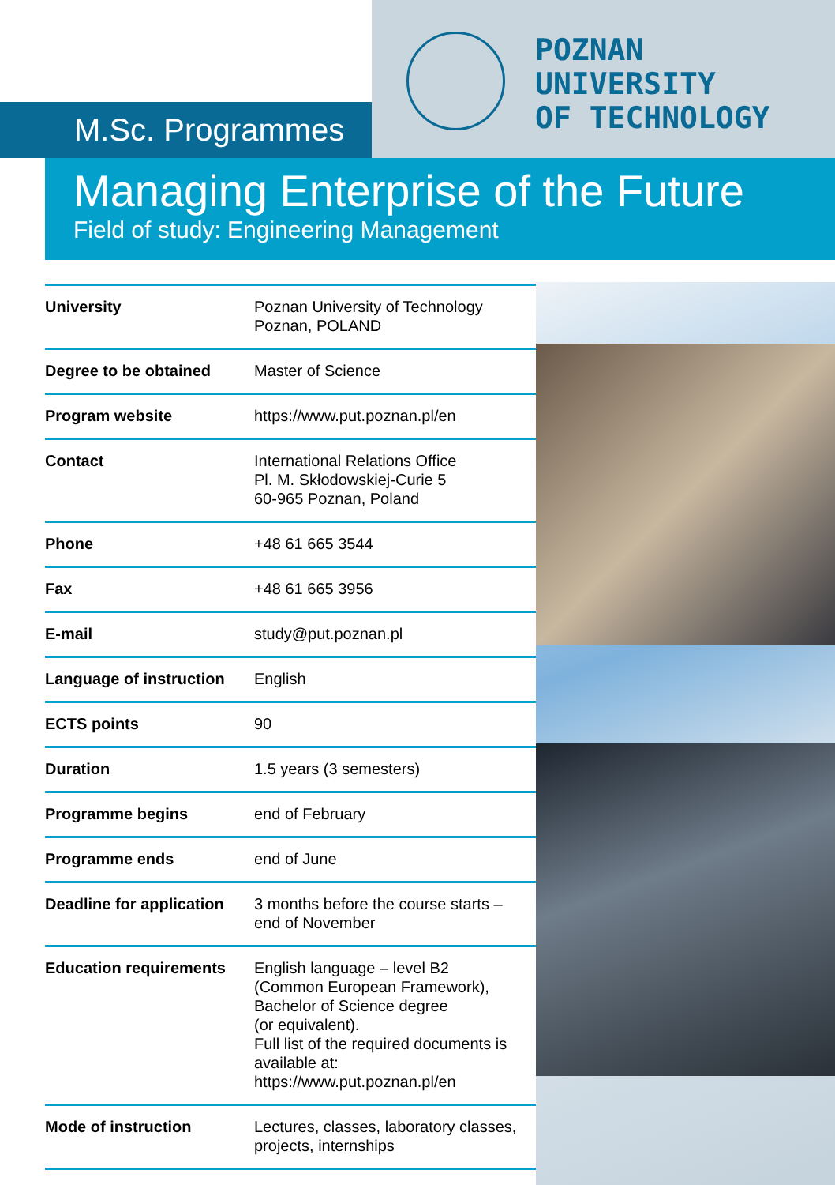M.Sc. Programmes
POZNAN
UNIVERSITY
OF TECHNOLOGY
Managing Enterprise of the Future
Field of study: Engineering Management
| University | Poznan University of Technology Poznan, POLAND |
| Degree to be obtained | Master of Science |
| Program website | https://www.put.poznan.pl/en |
| Contact | International Relations Office Pl. M. Skłodowskiej-Curie 5 60-965 Poznan, Poland |
| Phone | +48 61 665 3544 |
| Fax | +48 61 665 3956 |
| E-mail | study@put.poznan.pl |
| Language of instruction | English |
| ECTS points | 90 |
| Duration | 1.5 years (3 semesters) |
| Programme begins | end of February |
| Programme ends | end of June |
| Deadline for application | 3 months before the course starts – end of November |
| Education requirements | English language – level B2 (Common European Framework), Bachelor of Science degree (or equivalent). Full list of the required documents is available at: https://www.put.poznan.pl/en |
| Mode of instruction | Lectures, classes, laboratory classes, projects, internships |